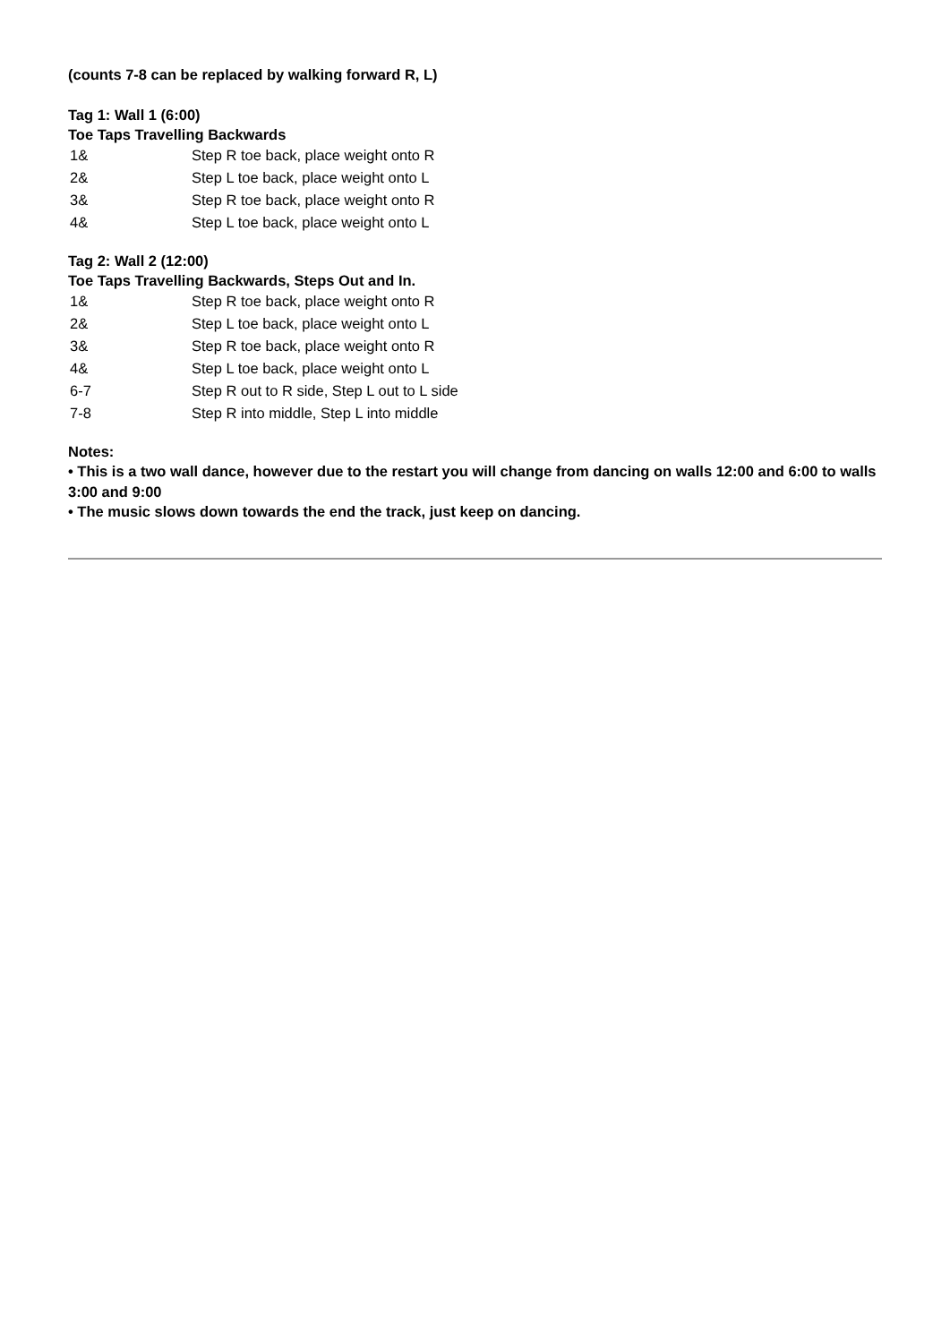(counts 7-8 can be replaced by walking forward R, L)
Tag 1: Wall 1 (6:00)
Toe Taps Travelling Backwards
| 1& | Step R toe back, place weight onto R |
| 2& | Step L toe back, place weight onto L |
| 3& | Step R toe back, place weight onto R |
| 4& | Step L toe back, place weight onto L |
Tag 2: Wall 2 (12:00)
Toe Taps Travelling Backwards, Steps Out and In.
| 1& | Step R toe back, place weight onto R |
| 2& | Step L toe back, place weight onto L |
| 3& | Step R toe back, place weight onto R |
| 4& | Step L toe back, place weight onto L |
| 6-7 | Step R out to R side, Step L out to L side |
| 7-8 | Step R into middle, Step L into middle |
Notes:
• This is a two wall dance, however due to the restart you will change from dancing on walls 12:00 and 6:00 to walls 3:00 and 9:00
• The music slows down towards the end the track, just keep on dancing.